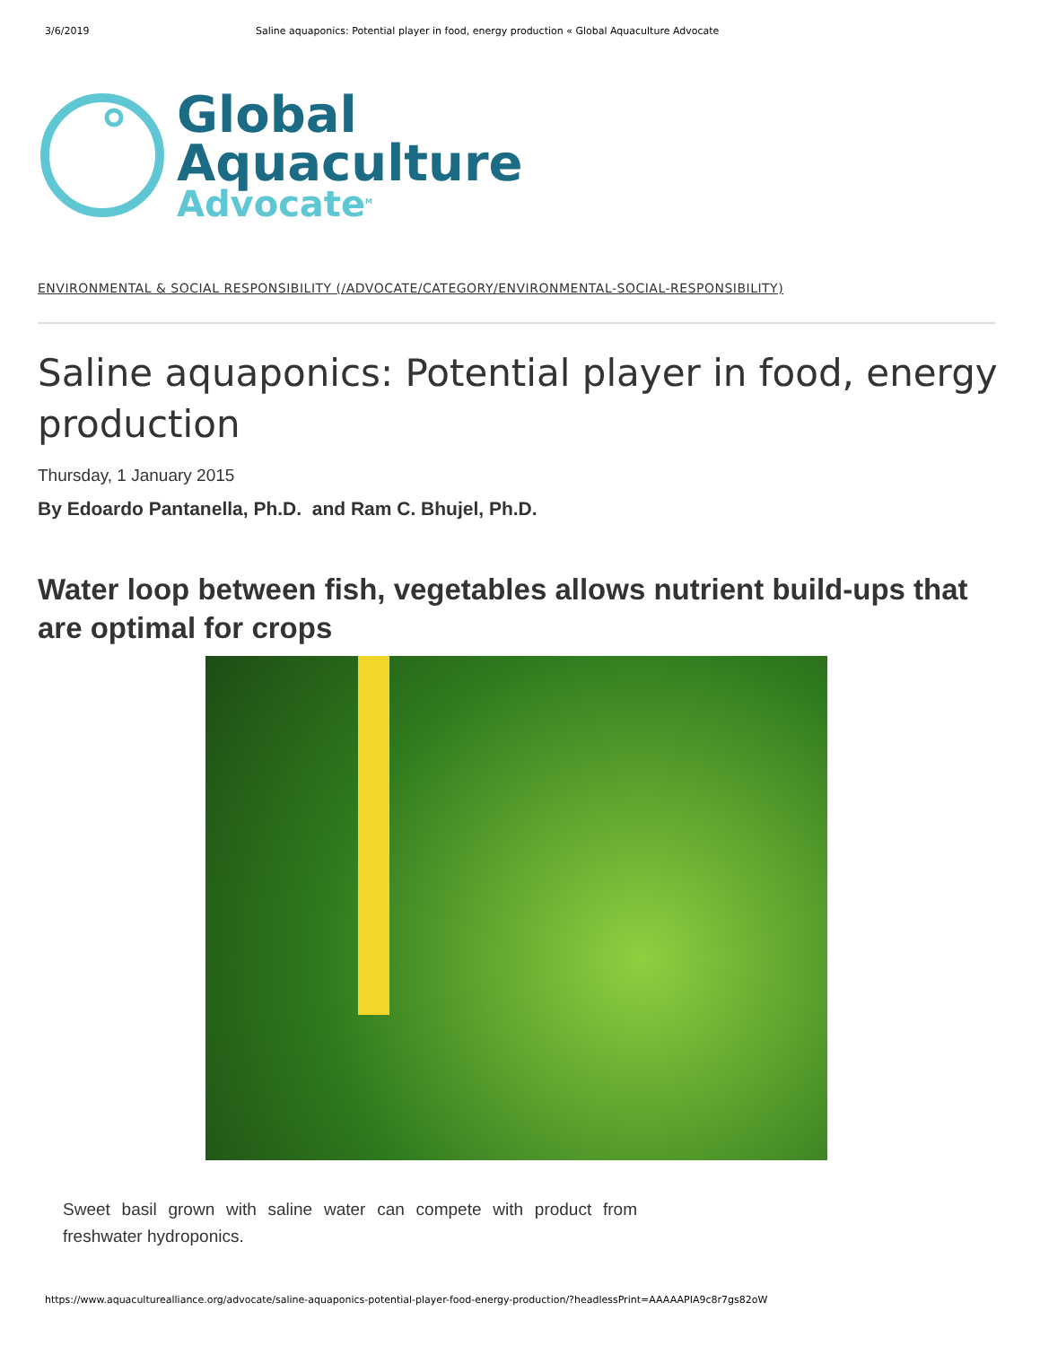3/6/2019 Saline aquaponics: Potential player in food, energy production « Global Aquaculture Advocate
Global
Aquaculture
Advocate<sup>M</sup>
ENVIRONMENTAL & SOCIAL RESPONSIBILITY (/ADVOCATE/CATEGORY/ENVIRONMENTAL-SOCIAL-RESPONSIBILITY)
Saline aquaponics: Potential player in food, energy production
Thursday, 1 January 2015
By Edoardo Pantanella, Ph.D. and Ram C. Bhujel, Ph.D.
Water loop between fish, vegetables allows nutrient build-ups that are optimal for crops
Sweet basil grown with saline water can compete with product from freshwater hydroponics.
https://www.aquaculturealliance.org/advocate/saline-aquaponics-potential-player-food-energy-production/?headlessPrint=AAAAAPIA9c8r7gs82oW